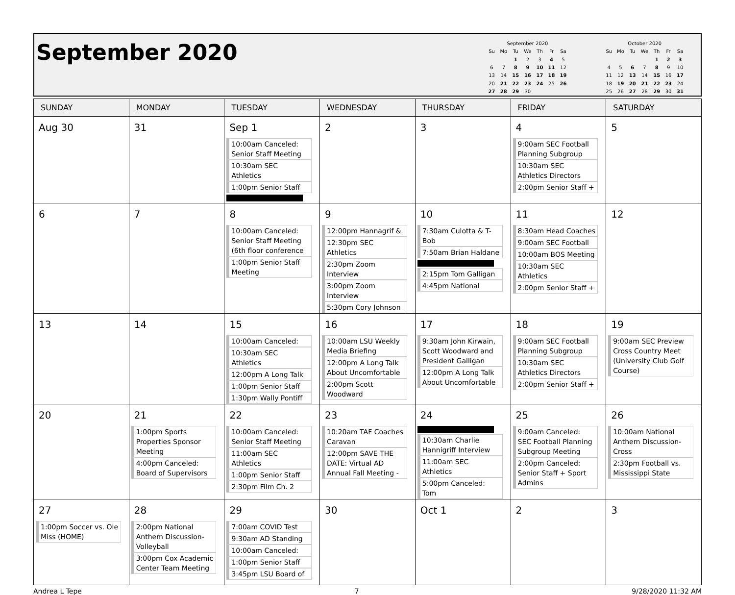September 2020
| September 2020 | | | | | | |
| Su | Mo | Tu | We | Th | Fr | Sa |
| | | 1 | 2 | 3 | 4 | 5 |
| 6 | 7 | 8 | 9 | 10 | 11 | 12 |
| 13 | 14 | 15 | 16 | 17 | 18 | 19 |
| 20 | 21 | 22 | 23 | 24 | 25 | 26 |
| 27 | 28 | 29 | 30 | | | |
| October 2020 | | | | | | |
| Su | Mo | Tu | We | Th | Fr | Sa |
| | | | | 1 | 2 | 3 |
| 4 | 5 | 6 | 7 | 8 | 9 | 10 |
| 11 | 12 | 13 | 14 | 15 | 16 | 17 |
| 18 | 19 | 20 | 21 | 22 | 23 | 24 |
| 25 | 26 | 27 | 28 | 29 | 30 | 31 |
| SUNDAY | MONDAY | TUESDAY | WEDNESDAY | THURSDAY | FRIDAY | SATURDAY |
| --- | --- | --- | --- | --- | --- | --- |
| Aug 30 | 31 | Sep 1 10:00am Canceled: Senior Staff Meeting 10:30am SEC Athletics 1:00pm Senior Staff | 2 | 3 | 4 9:00am SEC Football Planning Subgroup 10:30am SEC Athletics Directors 2:00pm Senior Staff + | 5 |
| 6 | 7 | 8 10:00am Canceled: Senior Staff Meeting (6th floor conference 1:00pm Senior Staff Meeting | 9 12:00pm Hannagrif & 12:30pm SEC Athletics 2:30pm Zoom Interview 3:00pm Zoom Interview 5:30pm Cory Johnson | 10 7:30am Culotta & T-Bob 7:50am Brian Haldane 2:15pm Tom Galligan 4:45pm National | 11 8:30am Head Coaches 9:00am SEC Football 10:00am BOS Meeting 10:30am SEC Athletics 2:00pm Senior Staff + | 12 |
| 13 | 14 | 15 10:00am Canceled: 10:30am SEC Athletics 12:00pm A Long Talk 1:00pm Senior Staff 1:30pm Wally Pontiff | 16 10:00am LSU Weekly Media Briefing 12:00pm A Long Talk About Uncomfortable 2:00pm Scott Woodward | 17 9:30am John Kirwain, Scott Woodward and President Galligan 12:00pm A Long Talk About Uncomfortable | 18 9:00am SEC Football Planning Subgroup 10:30am SEC Athletics Directors 2:00pm Senior Staff + | 19 9:00am SEC Preview Cross Country Meet (University Club Golf Course) |
| 20 | 21 1:00pm Sports Properties Sponsor Meeting 4:00pm Canceled: Board of Supervisors | 22 10:00am Canceled: Senior Staff Meeting 11:00am SEC Athletics 1:00pm Senior Staff 2:30pm Film Ch. 2 | 23 10:20am TAF Coaches Caravan 12:00pm SAVE THE DATE: Virtual AD Annual Fall Meeting - | 24 10:30am Charlie Hannigriff Interview 11:00am SEC Athletics 5:00pm Canceled: Tom | 25 9:00am Canceled: SEC Football Planning Subgroup Meeting 2:00pm Canceled: Senior Staff + Sport Admins | 26 10:00am National Anthem Discussion-Cross 2:30pm Football vs. Mississippi State |
| 27 1:00pm Soccer vs. Ole Miss (HOME) | 28 2:00pm National Anthem Discussion-Volleyball 3:00pm Cox Academic Center Team Meeting | 29 7:00am COVID Test 9:30am AD Standing 10:00am Canceled: 1:00pm Senior Staff 3:45pm LSU Board of | 30 | Oct 1 | 2 | 3 |
Andrea L Tepe 7 9/28/2020 11:32 AM